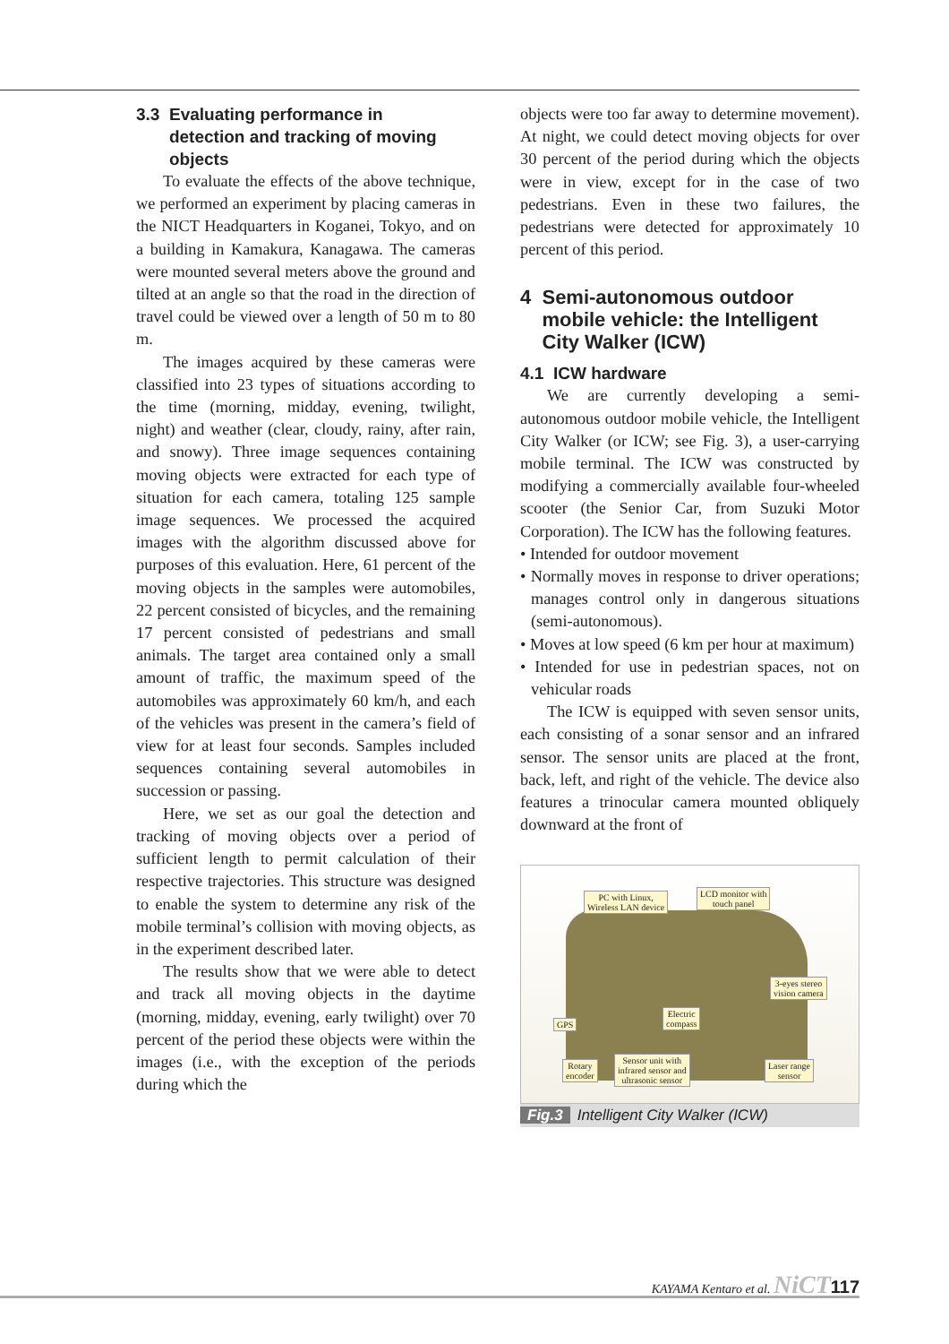3.3 Evaluating performance in
detection and tracking of moving
objects
To evaluate the effects of the above technique, we performed an experiment by placing cameras in the NICT Headquarters in Koganei, Tokyo, and on a building in Kamakura, Kanagawa. The cameras were mounted several meters above the ground and tilted at an angle so that the road in the direction of travel could be viewed over a length of 50 m to 80 m.
The images acquired by these cameras were classified into 23 types of situations according to the time (morning, midday, evening, twilight, night) and weather (clear, cloudy, rainy, after rain, and snowy). Three image sequences containing moving objects were extracted for each type of situation for each camera, totaling 125 sample image sequences. We processed the acquired images with the algorithm discussed above for purposes of this evaluation. Here, 61 percent of the moving objects in the samples were automobiles, 22 percent consisted of bicycles, and the remaining 17 percent consisted of pedestrians and small animals. The target area contained only a small amount of traffic, the maximum speed of the automobiles was approximately 60 km/h, and each of the vehicles was present in the camera’s field of view for at least four seconds. Samples included sequences containing several automobiles in succession or passing.
Here, we set as our goal the detection and tracking of moving objects over a period of sufficient length to permit calculation of their respective trajectories. This structure was designed to enable the system to determine any risk of the mobile terminal’s collision with moving objects, as in the experiment described later.
The results show that we were able to detect and track all moving objects in the daytime (morning, midday, evening, early twilight) over 70 percent of the period these objects were within the images (i.e., with the exception of the periods during which the
objects were too far away to determine movement). At night, we could detect moving objects for over 30 percent of the period during which the objects were in view, except for in the case of two pedestrians. Even in these two failures, the pedestrians were detected for approximately 10 percent of this period.
4 Semi-autonomous outdoor
mobile vehicle: the Intelligent
City Walker (ICW)
4.1 ICW hardware
We are currently developing a semi-autonomous outdoor mobile vehicle, the Intelligent City Walker (or ICW; see Fig. 3), a user-carrying mobile terminal. The ICW was constructed by modifying a commercially available four-wheeled scooter (the Senior Car, from Suzuki Motor Corporation). The ICW has the following features.
• Intended for outdoor movement
• Normally moves in response to driver operations; manages control only in dangerous situations (semi-autonomous).
• Moves at low speed (6 km per hour at maximum)
• Intended for use in pedestrian spaces, not on vehicular roads
The ICW is equipped with seven sensor units, each consisting of a sonar sensor and an infrared sensor. The sensor units are placed at the front, back, left, and right of the vehicle. The device also features a trinocular camera mounted obliquely downward at the front of
PC with Linux,
Wireless LAN device
LCD monitor with
touch panel
3-eyes stereo
vision camera
Electric
compass
GPS
Rotary
encoder
Sensor unit with
infrared sensor and
ultrasonic sensor
Laser range
sensor
Fig.3 Intelligent City Walker (ICW)
KAYAMA Kentaro et al. NiCT 117